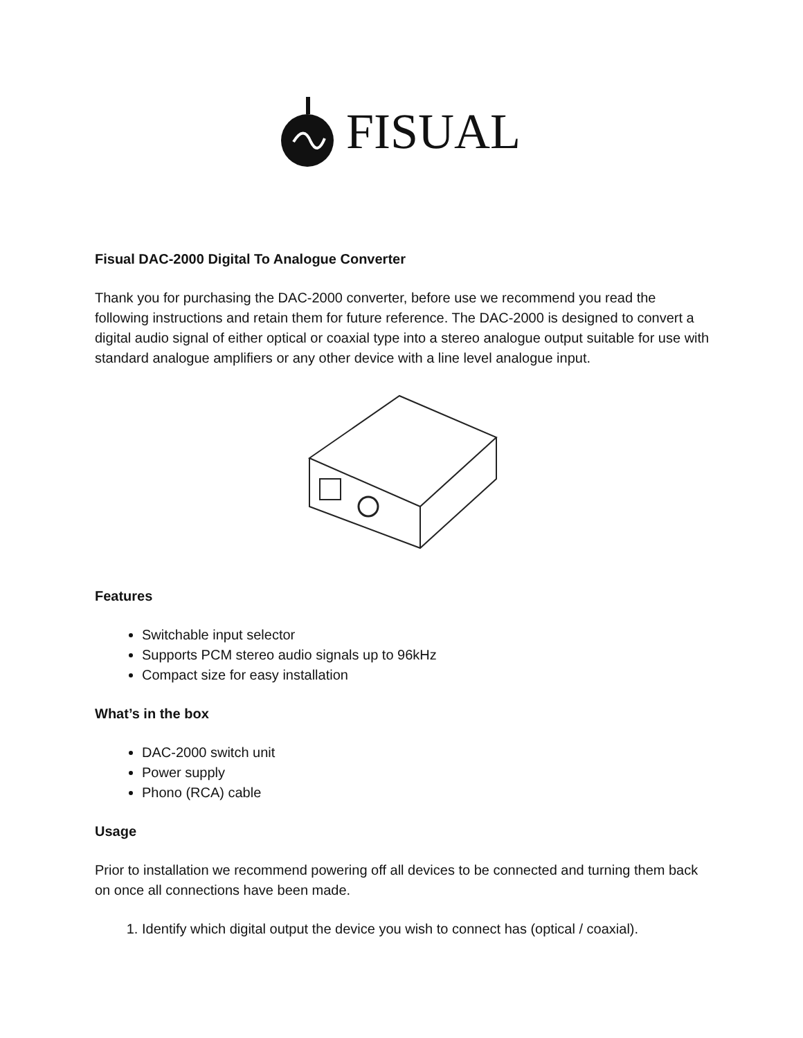FISUAL
Fisual DAC-2000 Digital To Analogue Converter
Thank you for purchasing the DAC-2000 converter, before use we recommend you read the following instructions and retain them for future reference. The DAC-2000 is designed to convert a digital audio signal of either optical or coaxial type into a stereo analogue output suitable for use with standard analogue amplifiers or any other device with a line level analogue input.
Features
Switchable input selector
Supports PCM stereo audio signals up to 96kHz
Compact size for easy installation
What’s in the box
DAC-2000 switch unit
Power supply
Phono (RCA) cable
Usage
Prior to installation we recommend powering off all devices to be connected and turning them back on once all connections have been made.
1. Identify which digital output the device you wish to connect has (optical / coaxial).